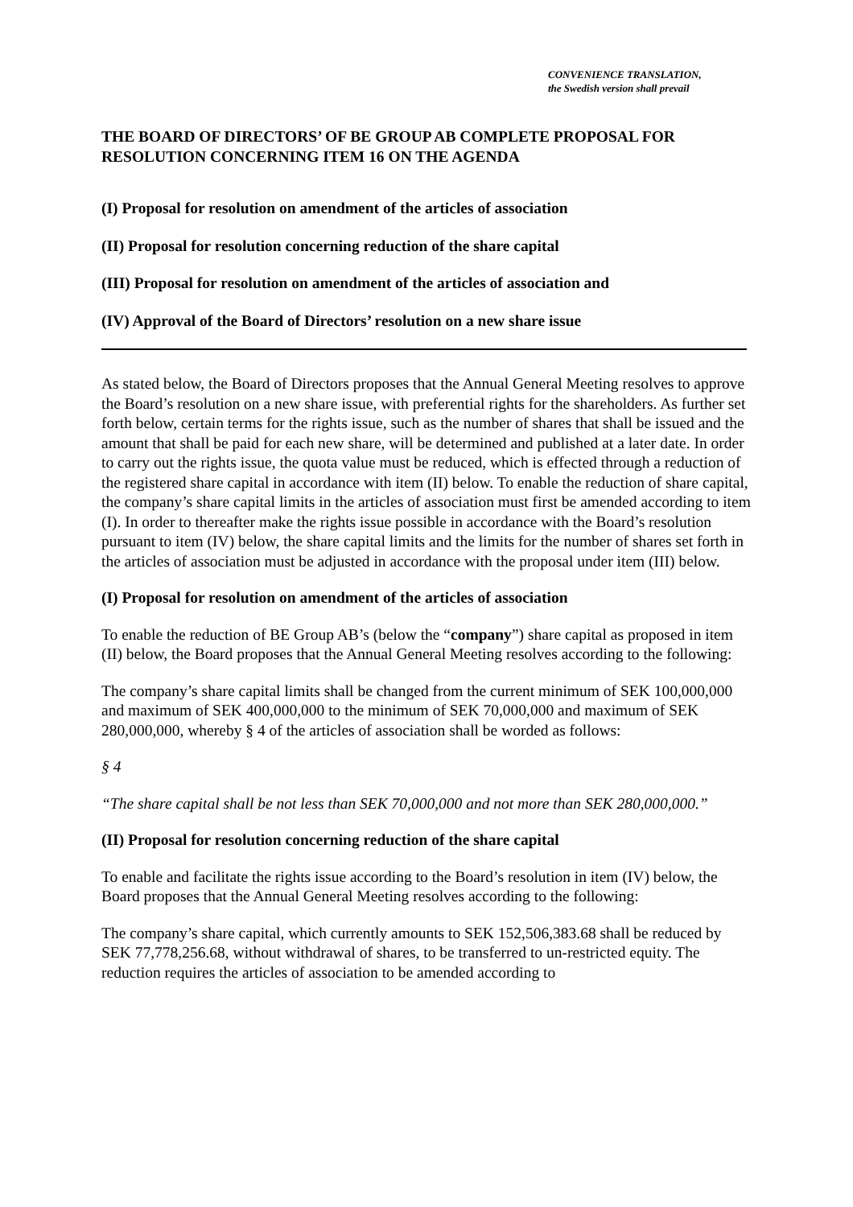CONVENIENCE TRANSLATION,
the Swedish version shall prevail
THE BOARD OF DIRECTORS’ OF BE GROUP AB COMPLETE PROPOSAL FOR RESOLUTION CONCERNING ITEM 16 ON THE AGENDA
(I) Proposal for resolution on amendment of the articles of association
(II) Proposal for resolution concerning reduction of the share capital
(III) Proposal for resolution on amendment of the articles of association and
(IV) Approval of the Board of Directors’ resolution on a new share issue
As stated below, the Board of Directors proposes that the Annual General Meeting resolves to approve the Board’s resolution on a new share issue, with preferential rights for the shareholders. As further set forth below, certain terms for the rights issue, such as the number of shares that shall be issued and the amount that shall be paid for each new share, will be determined and published at a later date. In order to carry out the rights issue, the quota value must be reduced, which is effected through a reduction of the registered share capital in accordance with item (II) below. To enable the reduction of share capital, the company’s share capital limits in the articles of association must first be amended according to item (I). In order to thereafter make the rights issue possible in accordance with the Board’s resolution pursuant to item (IV) below, the share capital limits and the limits for the number of shares set forth in the articles of association must be adjusted in accordance with the proposal under item (III) below.
(I) Proposal for resolution on amendment of the articles of association
To enable the reduction of BE Group AB’s (below the “company”) share capital as proposed in item (II) below, the Board proposes that the Annual General Meeting resolves according to the following:
The company’s share capital limits shall be changed from the current minimum of SEK 100,000,000 and maximum of SEK 400,000,000 to the minimum of SEK 70,000,000 and maximum of SEK 280,000,000, whereby § 4 of the articles of association shall be worded as follows:
§ 4
“The share capital shall be not less than SEK 70,000,000 and not more than SEK 280,000,000.”
(II) Proposal for resolution concerning reduction of the share capital
To enable and facilitate the rights issue according to the Board’s resolution in item (IV) below, the Board proposes that the Annual General Meeting resolves according to the following:
The company’s share capital, which currently amounts to SEK 152,506,383.68 shall be reduced by SEK 77,778,256.68, without withdrawal of shares, to be transferred to un-restricted equity. The reduction requires the articles of association to be amended according to